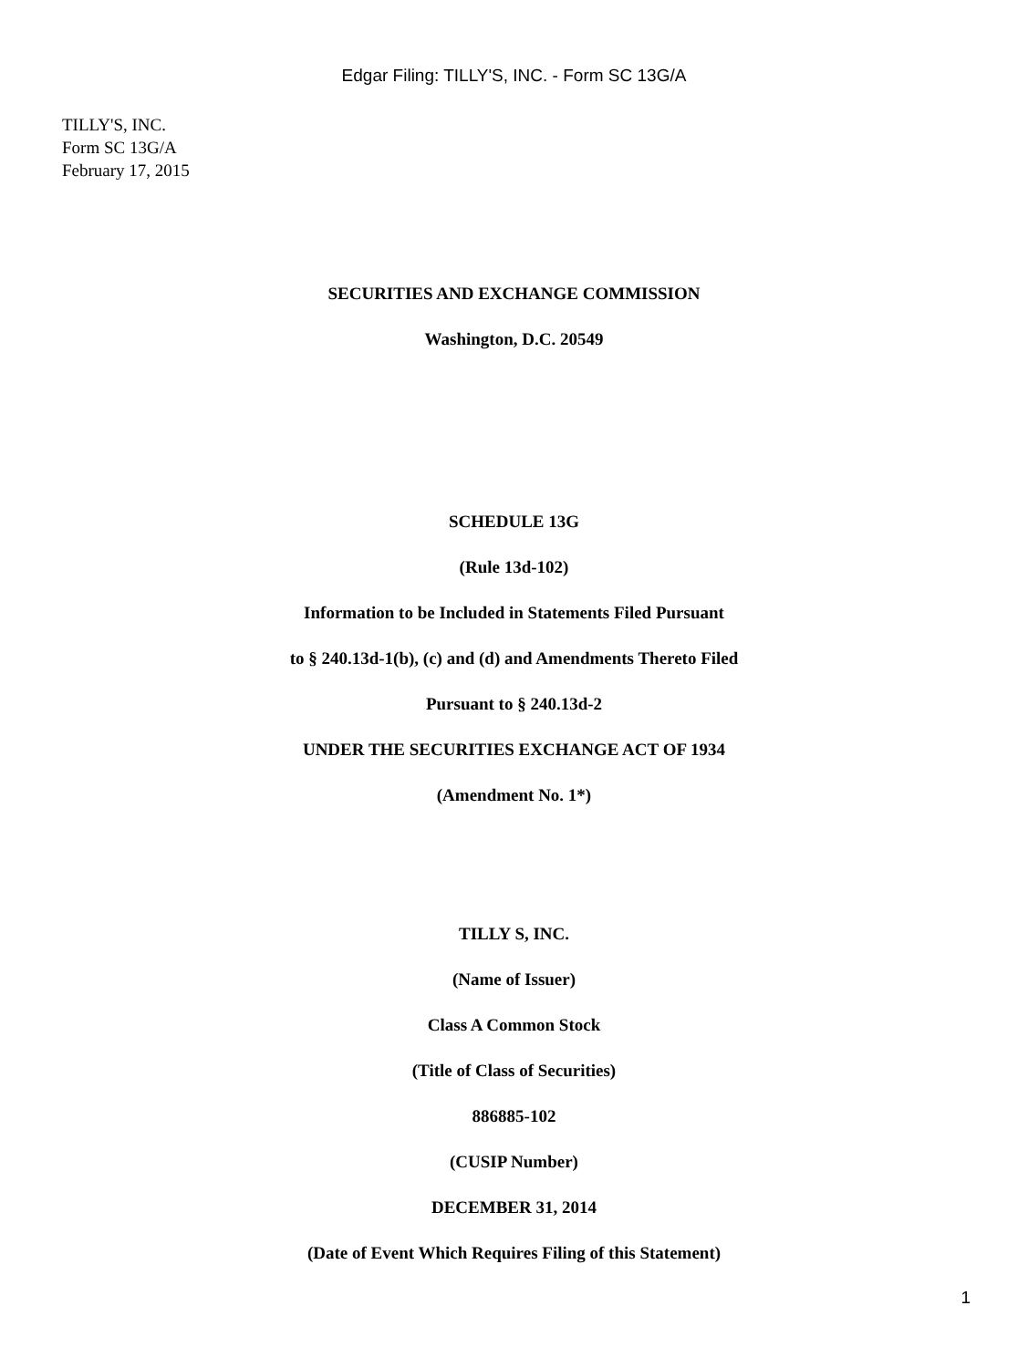Edgar Filing: TILLY'S, INC. - Form SC 13G/A
TILLY'S, INC.
Form SC 13G/A
February 17, 2015
SECURITIES AND EXCHANGE COMMISSION
Washington, D.C. 20549
SCHEDULE 13G
(Rule 13d-102)
Information to be Included in Statements Filed Pursuant
to § 240.13d-1(b), (c) and (d) and Amendments Thereto Filed
Pursuant to § 240.13d-2
UNDER THE SECURITIES EXCHANGE ACT OF 1934
(Amendment No. 1*)
TILLY S, INC.
(Name of Issuer)
Class A Common Stock
(Title of Class of Securities)
886885-102
(CUSIP Number)
DECEMBER 31, 2014
(Date of Event Which Requires Filing of this Statement)
1